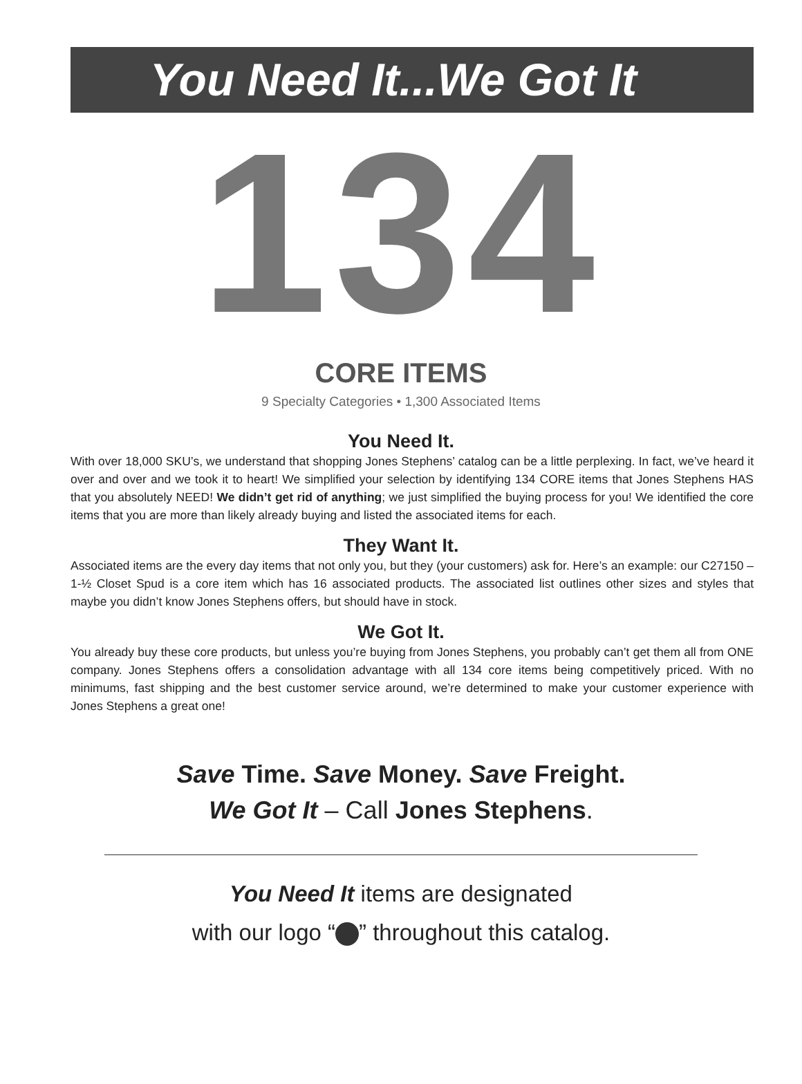You Need It...We Got It
134
CORE ITEMS
9 Specialty Categories • 1,300 Associated Items
You Need It.
With over 18,000 SKU’s, we understand that shopping Jones Stephens’ catalog can be a little perplexing. In fact, we’ve heard it over and over and we took it to heart! We simplified your selection by identifying 134 CORE items that Jones Stephens HAS that you absolutely NEED! We didn’t get rid of anything; we just simplified the buying process for you! We identified the core items that you are more than likely already buying and listed the associated items for each.
They Want It.
Associated items are the every day items that not only you, but they (your customers) ask for. Here’s an example: our C27150 – 1-½ Closet Spud is a core item which has 16 associated products. The associated list outlines other sizes and styles that maybe you didn’t know Jones Stephens offers, but should have in stock.
We Got It.
You already buy these core products, but unless you’re buying from Jones Stephens, you probably can’t get them all from ONE company. Jones Stephens offers a consolidation advantage with all 134 core items being competitively priced. With no minimums, fast shipping and the best customer service around, we’re determined to make your customer experience with Jones Stephens a great one!
Save Time. Save Money. Save Freight.
We Got It – Call Jones Stephens.
You Need It items are designated
with our logo “ ” throughout this catalog.